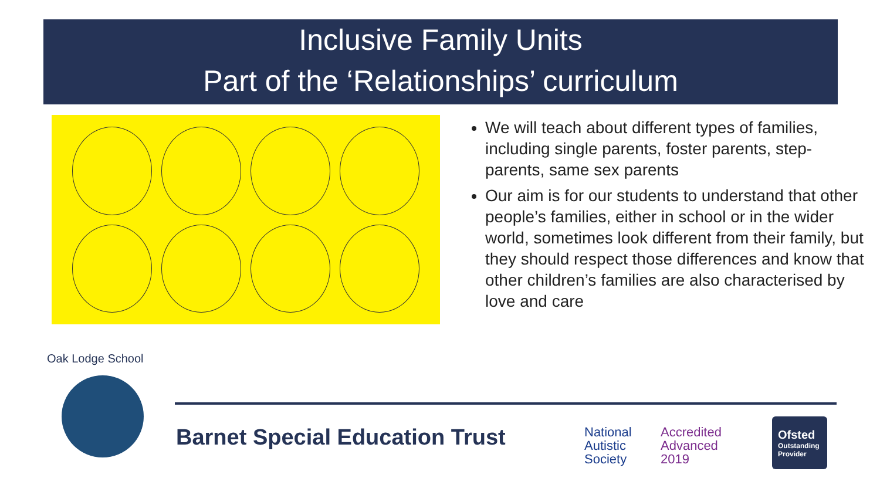Inclusive Family Units
Part of the ‘Relationships’ curriculum
We will teach about different types of families, including single parents, foster parents, step-parents, same sex parents
Our aim is for our students to understand that other people’s families, either in school or in the wider world, sometimes look different from their family, but they should respect those differences and know that other children’s families are also characterised by love and care
Oak Lodge School
Barnet Special Education Trust
National
Autistic
Society
Accredited
Advanced
2019
Ofsted
Outstanding Provider